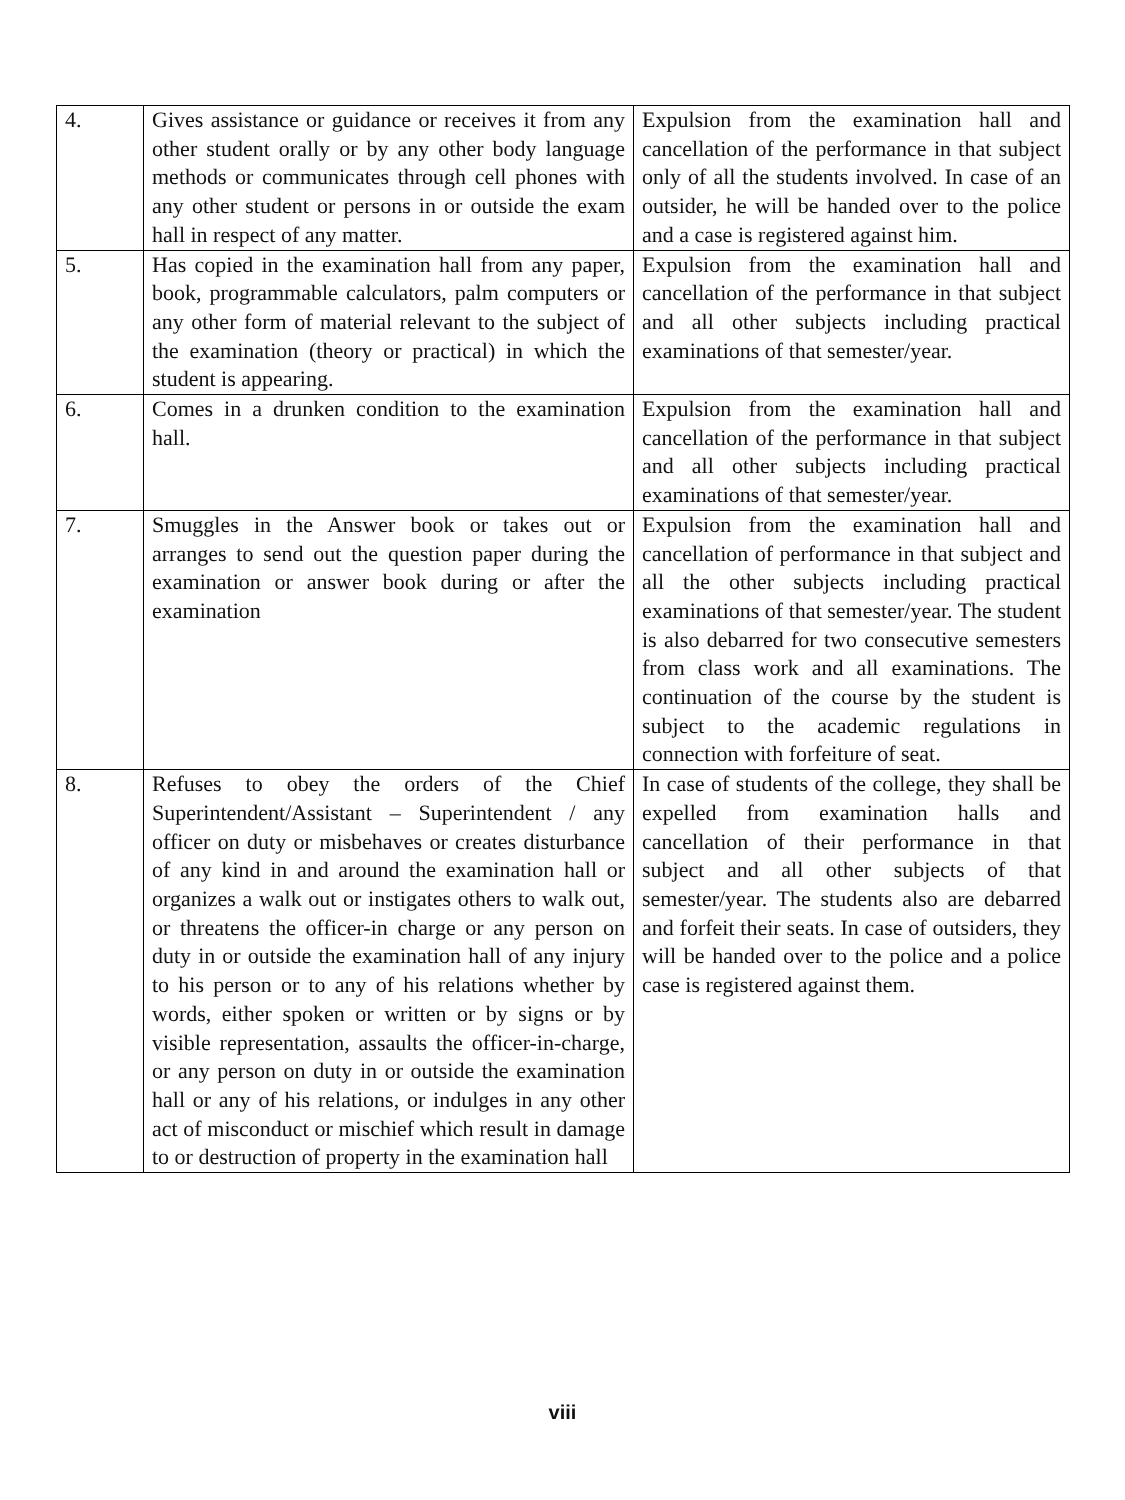| 4. | Gives assistance or guidance or receives it from any other student orally or by any other body language methods or communicates through cell phones with any other student or persons in or outside the exam hall in respect of any matter. | Expulsion from the examination hall and cancellation of the performance in that subject only of all the students involved. In case of an outsider, he will be handed over to the police and a case is registered against him. |
| 5. | Has copied in the examination hall from any paper, book, programmable calculators, palm computers or any other form of material relevant to the subject of the examination (theory or practical) in which the student is appearing. | Expulsion from the examination hall and cancellation of the performance in that subject and all other subjects including practical examinations of that semester/year. |
| 6. | Comes in a drunken condition to the examination hall. | Expulsion from the examination hall and cancellation of the performance in that subject and all other subjects including practical examinations of that semester/year. |
| 7. | Smuggles in the Answer book or takes out or arranges to send out the question paper during the examination or answer book during or after the examination | Expulsion from the examination hall and cancellation of performance in that subject and all the other subjects including practical examinations of that semester/year. The student is also debarred for two consecutive semesters from class work and all examinations. The continuation of the course by the student is subject to the academic regulations in connection with forfeiture of seat. |
| 8. | Refuses to obey the orders of the Chief Superintendent/Assistant – Superintendent / any officer on duty or misbehaves or creates disturbance of any kind in and around the examination hall or organizes a walk out or instigates others to walk out, or threatens the officer-in charge or any person on duty in or outside the examination hall of any injury to his person or to any of his relations whether by words, either spoken or written or by signs or by visible representation, assaults the officer-in-charge, or any person on duty in or outside the examination hall or any of his relations, or indulges in any other act of misconduct or mischief which result in damage to or destruction of property in the examination hall | In case of students of the college, they shall be expelled from examination halls and cancellation of their performance in that subject and all other subjects of that semester/year. The students also are debarred and forfeit their seats. In case of outsiders, they will be handed over to the police and a police case is registered against them. |
viii